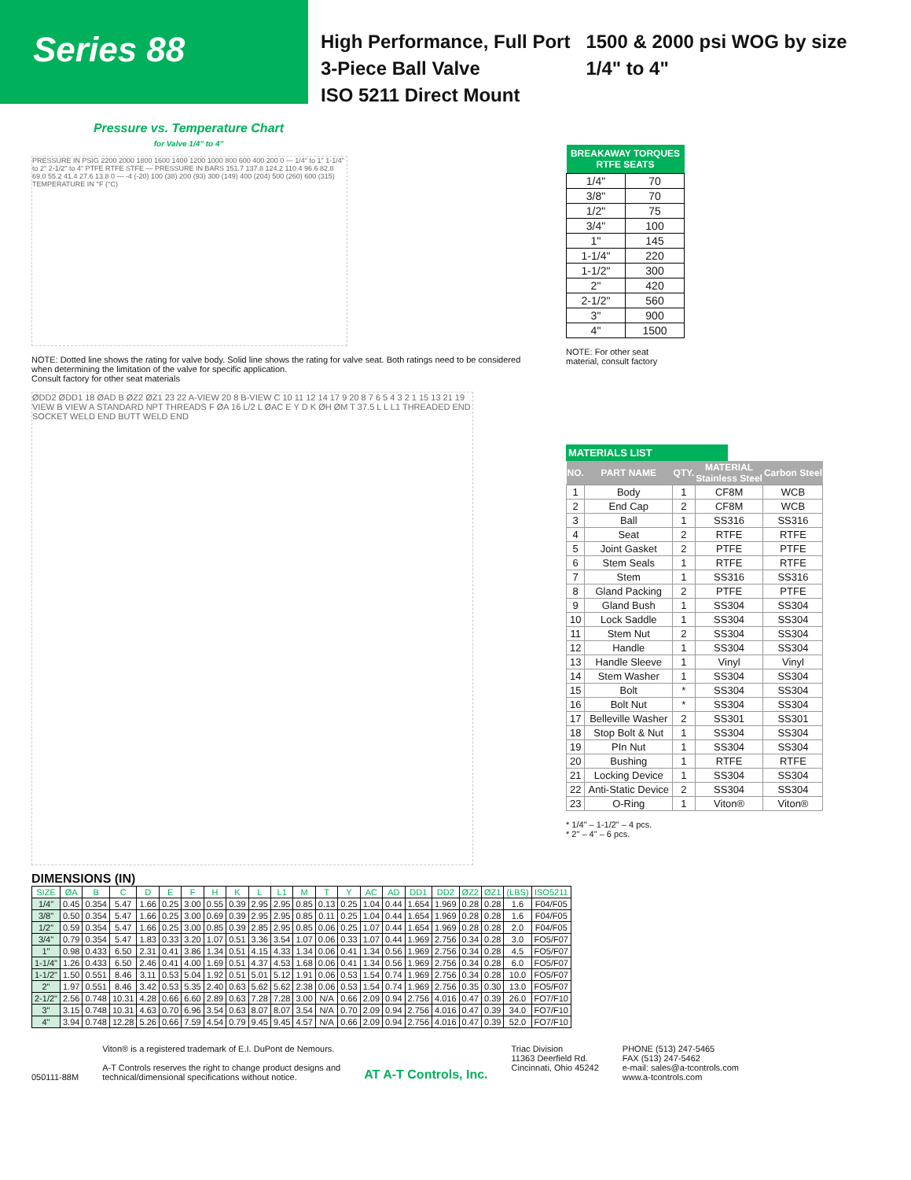Series 88
High Performance, Full Port
3-Piece Ball Valve
ISO 5211 Direct Mount
1500 & 2000 psi WOG by size
1/4" to 4"
Pressure vs. Temperature Chart
for Valve 1/4" to 4"
PRESSURE IN PSIG 2200 2000 1800 1600 1400 1200 1000 800 600 400 200 0 — 1/4" to 1" 1-1/4" to 2" 2-1/2" to 4" PTFE RTFE STFE — PRESSURE IN BARS 151.7 137.8 124.2 110.4 96.6 82.8 69.0 55.2 41.4 27.6 13.8 0 — -4 (-20) 100 (38) 200 (93) 300 (149) 400 (204) 500 (260) 600 (315) TEMPERATURE IN °F (°C)
NOTE: Dotted line shows the rating for valve body. Solid line shows the rating for valve seat. Both ratings need to be considered when determining the limitation of the valve for specific application.
Consult factory for other seat materials
ØDD2 ØDD1 18 ØAD B ØZ2 ØZ1 23 22 A-VIEW 20 8 B-VIEW C 10 11 12 14 17 9 20 8 7 6 5 4 3 2 1 15 13 21 19 VIEW B VIEW A STANDARD NPT THREADS F ØA 16 L/2 L ØAC E Y D K ØH ØM T 37.5 L L L1 THREADED END SOCKET WELD END BUTT WELD END
| BREAKAWAY TORQUES RTFE SEATS | |
| --- | --- |
| 1/4" | 70 |
| 3/8" | 70 |
| 1/2" | 75 |
| 3/4" | 100 |
| 1" | 145 |
| 1-1/4" | 220 |
| 1-1/2" | 300 |
| 2" | 420 |
| 2-1/2" | 560 |
| 3" | 900 |
| 4" | 1500 |
NOTE: For other seat
material, consult factory
MATERIALS LIST
| NO. | PART NAME | QTY. | MATERIAL Stainless Steel | Carbon Steel |
| --- | --- | --- | --- | --- |
| 1 | Body | 1 | CF8M | WCB |
| 2 | End Cap | 2 | CF8M | WCB |
| 3 | Ball | 1 | SS316 | SS316 |
| 4 | Seat | 2 | RTFE | RTFE |
| 5 | Joint Gasket | 2 | PTFE | PTFE |
| 6 | Stem Seals | 1 | RTFE | RTFE |
| 7 | Stem | 1 | SS316 | SS316 |
| 8 | Gland Packing | 2 | PTFE | PTFE |
| 9 | Gland Bush | 1 | SS304 | SS304 |
| 10 | Lock Saddle | 1 | SS304 | SS304 |
| 11 | Stem Nut | 2 | SS304 | SS304 |
| 12 | Handle | 1 | SS304 | SS304 |
| 13 | Handle Sleeve | 1 | Vinyl | Vinyl |
| 14 | Stem Washer | 1 | SS304 | SS304 |
| 15 | Bolt | * | SS304 | SS304 |
| 16 | Bolt Nut | * | SS304 | SS304 |
| 17 | Belleville Washer | 2 | SS301 | SS301 |
| 18 | Stop Bolt & Nut | 1 | SS304 | SS304 |
| 19 | PIn Nut | 1 | SS304 | SS304 |
| 20 | Bushing | 1 | RTFE | RTFE |
| 21 | Locking Device | 1 | SS304 | SS304 |
| 22 | Anti-Static Device | 2 | SS304 | SS304 |
| 23 | O-Ring | 1 | Viton® | Viton® |
* 1/4" – 1-1/2" – 4 pcs.
* 2" – 4" – 6 pcs.
DIMENSIONS (IN)
| SIZE | ØA | B | C | D | E | F | H | K | L | L1 | M | T | Y | AC | AD | DD1 | DD2 | ØZ2 | ØZ1 | (LBS) | ISO5211 |
| --- | --- | --- | --- | --- | --- | --- | --- | --- | --- | --- | --- | --- | --- | --- | --- | --- | --- | --- | --- | --- | --- |
| 1/4" | 0.45 | 0.354 | 5.47 | 1.66 | 0.25 | 3.00 | 0.55 | 0.39 | 2.95 | 2.95 | 0.85 | 0.13 | 0.25 | 1.04 | 0.44 | 1.654 | 1.969 | 0.28 | 0.28 | 1.6 | F04/F05 |
| 3/8" | 0.50 | 0.354 | 5.47 | 1.66 | 0.25 | 3.00 | 0.69 | 0.39 | 2.95 | 2.95 | 0.85 | 0.11 | 0.25 | 1.04 | 0.44 | 1.654 | 1.969 | 0.28 | 0.28 | 1.6 | F04/F05 |
| 1/2" | 0.59 | 0.354 | 5.47 | 1.66 | 0.25 | 3.00 | 0.85 | 0.39 | 2.85 | 2.95 | 0.85 | 0.06 | 0.25 | 1.07 | 0.44 | 1.654 | 1.969 | 0.28 | 0.28 | 2.0 | F04/F05 |
| 3/4" | 0.79 | 0.354 | 5.47 | 1.83 | 0.33 | 3.20 | 1.07 | 0.51 | 3.36 | 3.54 | 1.07 | 0.06 | 0.33 | 1.07 | 0.44 | 1.969 | 2.756 | 0.34 | 0.28 | 3.0 | FO5/F07 |
| 1" | 0.98 | 0.433 | 6.50 | 2.31 | 0.41 | 3.86 | 1.34 | 0.51 | 4.15 | 4.33 | 1.34 | 0.06 | 0.41 | 1.34 | 0.56 | 1.969 | 2.756 | 0.34 | 0.28 | 4.5 | FO5/F07 |
| 1-1/4" | 1.26 | 0.433 | 6.50 | 2.46 | 0.41 | 4.00 | 1.69 | 0.51 | 4.37 | 4.53 | 1.68 | 0.06 | 0.41 | 1.34 | 0.56 | 1.969 | 2.756 | 0.34 | 0.28 | 6.0 | FO5/F07 |
| 1-1/2" | 1.50 | 0.551 | 8.46 | 3.11 | 0.53 | 5.04 | 1.92 | 0.51 | 5.01 | 5.12 | 1.91 | 0.06 | 0.53 | 1.54 | 0.74 | 1.969 | 2.756 | 0.34 | 0.28 | 10.0 | FO5/F07 |
| 2" | 1.97 | 0.551 | 8.46 | 3.42 | 0.53 | 5.35 | 2.40 | 0.63 | 5.62 | 5.62 | 2.38 | 0.06 | 0.53 | 1.54 | 0.74 | 1.969 | 2.756 | 0.35 | 0.30 | 13.0 | FO5/F07 |
| 2-1/2" | 2.56 | 0.748 | 10.31 | 4.28 | 0.66 | 6.60 | 2.89 | 0.63 | 7.28 | 7.28 | 3.00 | N/A | 0.66 | 2.09 | 0.94 | 2.756 | 4.016 | 0.47 | 0.39 | 26.0 | FO7/F10 |
| 3" | 3.15 | 0.748 | 10.31 | 4.63 | 0.70 | 6.96 | 3.54 | 0.63 | 8.07 | 8.07 | 3.54 | N/A | 0.70 | 2.09 | 0.94 | 2.756 | 4.016 | 0.47 | 0.39 | 34.0 | FO7/F10 |
| 4" | 3.94 | 0.748 | 12.28 | 5.26 | 0.66 | 7.59 | 4.54 | 0.79 | 9.45 | 9.45 | 4.57 | N/A | 0.66 | 2.09 | 0.94 | 2.756 | 4.016 | 0.47 | 0.39 | 52.0 | FO7/F10 |
050111-88M Viton® is a registered trademark of E.I. DuPont de Nemours.
A-T Controls reserves the right to change product designs and
technical/dimensional specifications without notice.
AT A-T Controls, Inc.
Triac Division
11363 Deerfield Rd.
Cincinnati, Ohio 45242
PHONE (513) 247-5465
FAX (513) 247-5462
e-mail: sales@a-tcontrols.com
www.a-tcontrols.com